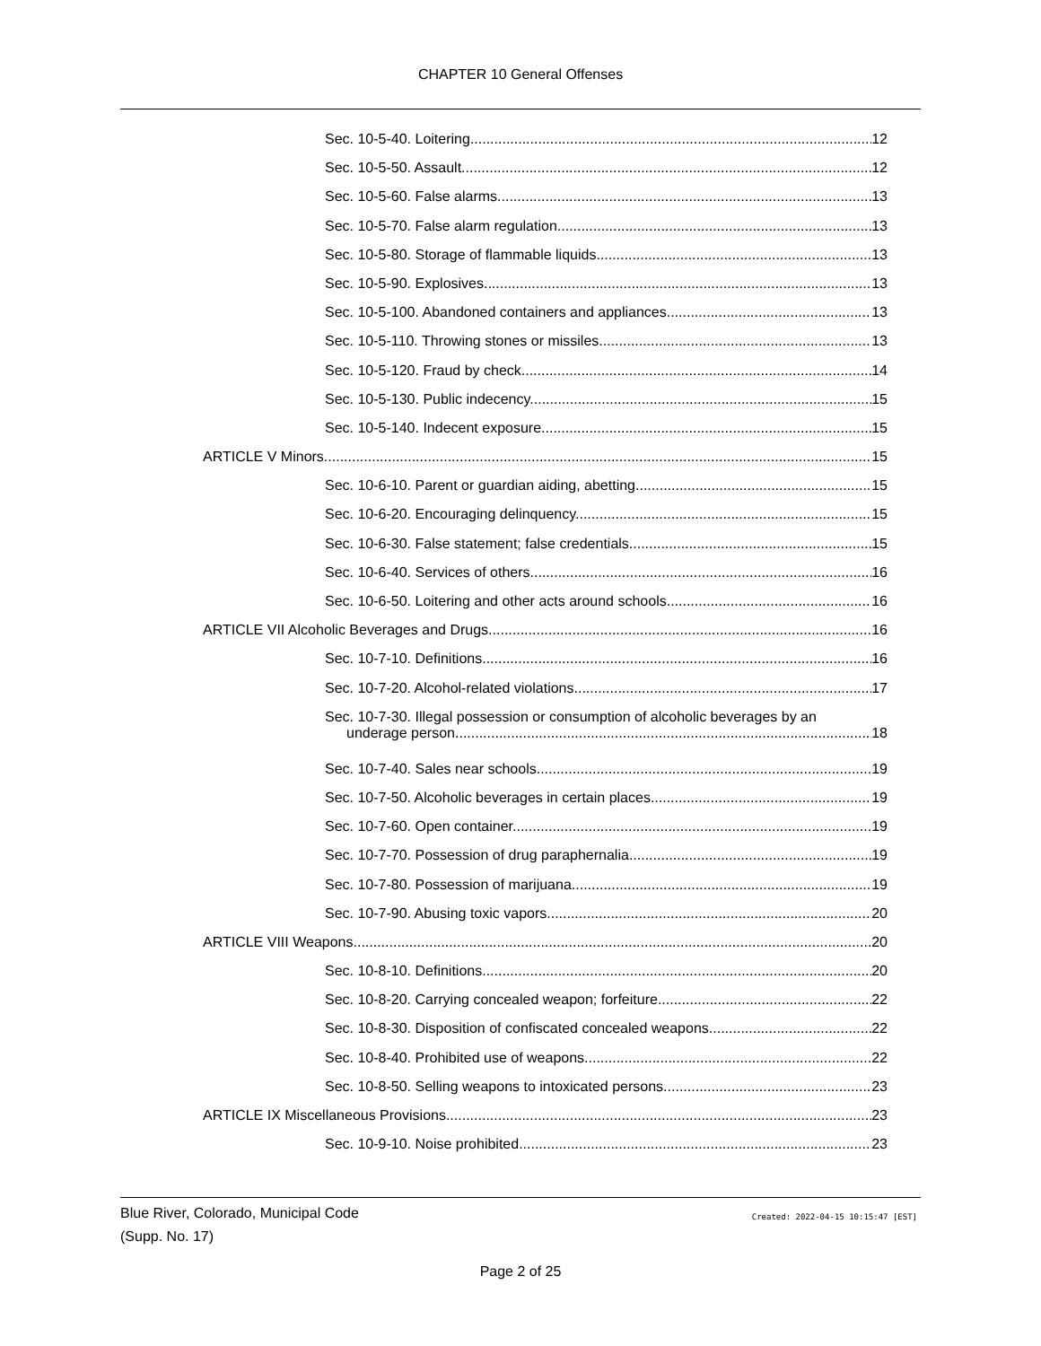CHAPTER 10 General Offenses
Sec. 10-5-40. Loitering 12
Sec. 10-5-50. Assault. 12
Sec. 10-5-60. False alarms. 13
Sec. 10-5-70. False alarm regulation. 13
Sec. 10-5-80. Storage of flammable liquids. 13
Sec. 10-5-90. Explosives. 13
Sec. 10-5-100. Abandoned containers and appliances. 13
Sec. 10-5-110. Throwing stones or missiles. 13
Sec. 10-5-120. Fraud by check 14
Sec. 10-5-130. Public indecency. 15
Sec. 10-5-140. Indecent exposure. 15
ARTICLE V Minors 15
Sec. 10-6-10. Parent or guardian aiding, abetting 15
Sec. 10-6-20. Encouraging delinquency. 15
Sec. 10-6-30. False statement; false credentials. 15
Sec. 10-6-40. Services of others. 16
Sec. 10-6-50. Loitering and other acts around schools. 16
ARTICLE VII Alcoholic Beverages and Drugs 16
Sec. 10-7-10. Definitions. 16
Sec. 10-7-20. Alcohol-related violations. 17
Sec. 10-7-30. Illegal possession or consumption of alcoholic beverages by an
underage person. 18
Sec. 10-7-40. Sales near schools. 19
Sec. 10-7-50. Alcoholic beverages in certain places. 19
Sec. 10-7-60. Open container. 19
Sec. 10-7-70. Possession of drug paraphernalia. 19
Sec. 10-7-80. Possession of marijuana. 19
Sec. 10-7-90. Abusing toxic vapors 20
ARTICLE VIII Weapons 20
Sec. 10-8-10. Definitions. 20
Sec. 10-8-20. Carrying concealed weapon; forfeiture. 22
Sec. 10-8-30. Disposition of confiscated concealed weapons 22
Sec. 10-8-40. Prohibited use of weapons. 22
Sec. 10-8-50. Selling weapons to intoxicated persons. 23
ARTICLE IX Miscellaneous Provisions 23
Sec. 10-9-10. Noise prohibited. 23
Blue River, Colorado, Municipal Code
(Supp. No. 17)
Created: 2022-04-15 10:15:47 [EST]
Page 2 of 25